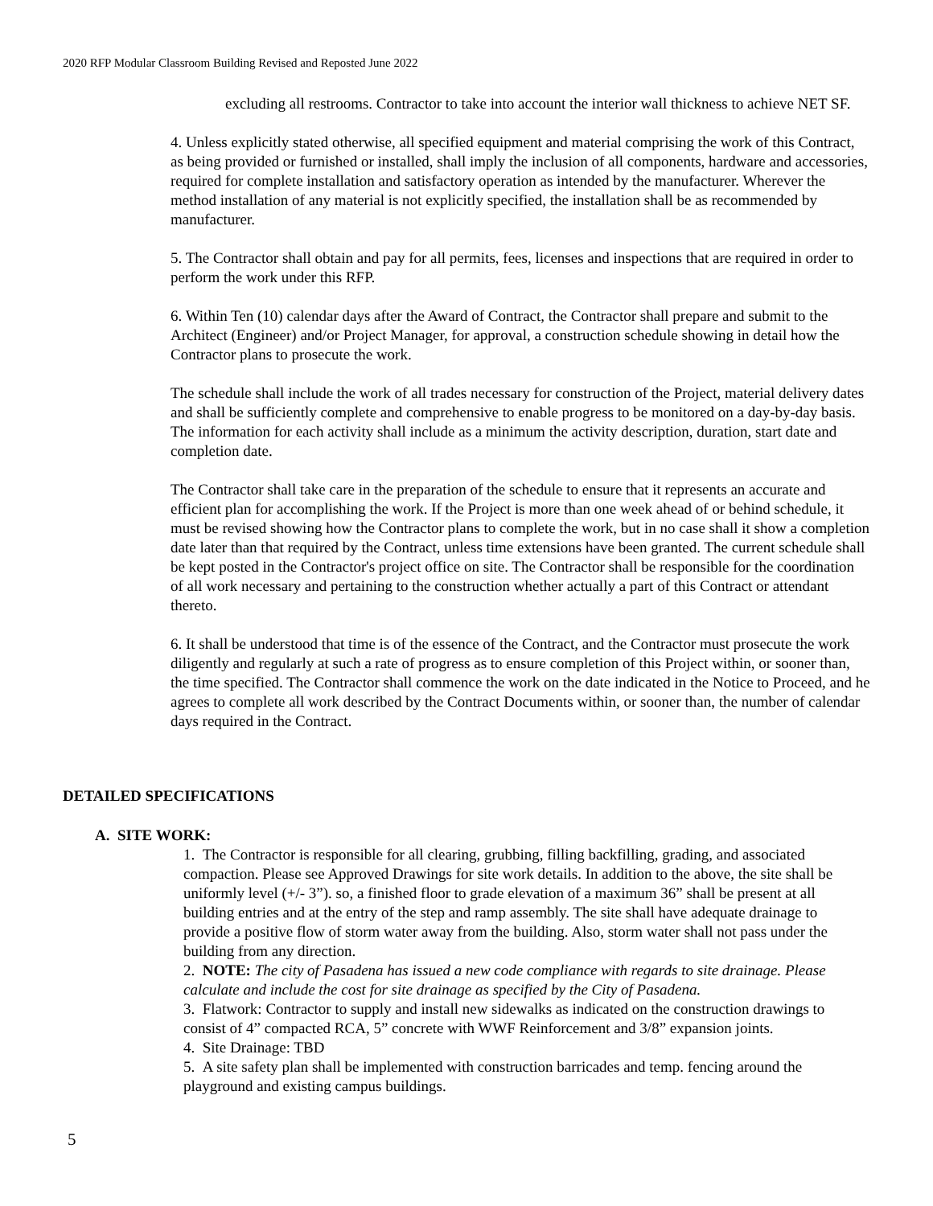2020 RFP Modular Classroom Building Revised and Reposted June 2022
excluding all restrooms. Contractor to take into account the interior wall thickness to achieve NET SF.
4. Unless explicitly stated otherwise, all specified equipment and material comprising the work of this Contract, as being provided or furnished or installed, shall imply the inclusion of all components, hardware and accessories, required for complete installation and satisfactory operation as intended by the manufacturer. Wherever the method installation of any material is not explicitly specified, the installation shall be as recommended by manufacturer.
5. The Contractor shall obtain and pay for all permits, fees, licenses and inspections that are required in order to perform the work under this RFP.
6. Within Ten (10) calendar days after the Award of Contract, the Contractor shall prepare and submit to the Architect (Engineer) and/or Project Manager, for approval, a construction schedule showing in detail how the Contractor plans to prosecute the work.
The schedule shall include the work of all trades necessary for construction of the Project, material delivery dates and shall be sufficiently complete and comprehensive to enable progress to be monitored on a day-by-day basis. The information for each activity shall include as a minimum the activity description, duration, start date and completion date.
The Contractor shall take care in the preparation of the schedule to ensure that it represents an accurate and efficient plan for accomplishing the work. If the Project is more than one week ahead of or behind schedule, it must be revised showing how the Contractor plans to complete the work, but in no case shall it show a completion date later than that required by the Contract, unless time extensions have been granted. The current schedule shall be kept posted in the Contractor's project office on site. The Contractor shall be responsible for the coordination of all work necessary and pertaining to the construction whether actually a part of this Contract or attendant thereto.
6. It shall be understood that time is of the essence of the Contract, and the Contractor must prosecute the work diligently and regularly at such a rate of progress as to ensure completion of this Project within, or sooner than, the time specified. The Contractor shall commence the work on the date indicated in the Notice to Proceed, and he agrees to complete all work described by the Contract Documents within, or sooner than, the number of calendar days required in the Contract.
DETAILED SPECIFICATIONS
A. SITE WORK:
1. The Contractor is responsible for all clearing, grubbing, filling backfilling, grading, and associated compaction. Please see Approved Drawings for site work details. In addition to the above, the site shall be uniformly level (+/- 3”). so, a finished floor to grade elevation of a maximum 36” shall be present at all building entries and at the entry of the step and ramp assembly. The site shall have adequate drainage to provide a positive flow of storm water away from the building. Also, storm water shall not pass under the building from any direction.
2. NOTE: The city of Pasadena has issued a new code compliance with regards to site drainage. Please calculate and include the cost for site drainage as specified by the City of Pasadena.
3. Flatwork: Contractor to supply and install new sidewalks as indicated on the construction drawings to consist of 4” compacted RCA, 5” concrete with WWF Reinforcement and 3/8” expansion joints.
4. Site Drainage: TBD
5. A site safety plan shall be implemented with construction barricades and temp. fencing around the playground and existing campus buildings.
5